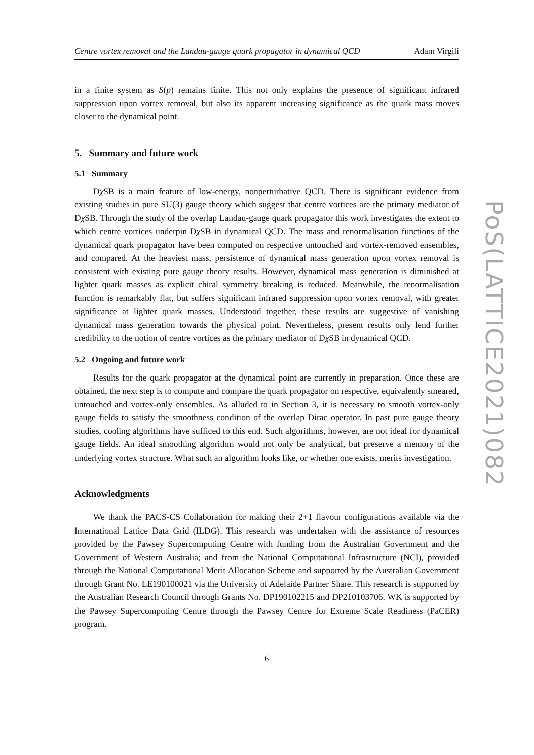Centre vortex removal and the Landau-gauge quark propagator in dynamical QCD Adam Virgili
in a finite system as S(p) remains finite. This not only explains the presence of significant infrared suppression upon vortex removal, but also its apparent increasing significance as the quark mass moves closer to the dynamical point.
5. Summary and future work
5.1 Summary
Dχ SB is a main feature of low-energy, nonperturbative QCD. There is significant evidence from existing studies in pure SU(3) gauge theory which suggest that centre vortices are the primary mediator of Dχ SB. Through the study of the overlap Landau-gauge quark propagator this work investigates the extent to which centre vortices underpin Dχ SB in dynamical QCD. The mass and renormalisation functions of the dynamical quark propagator have been computed on respective untouched and vortex-removed ensembles, and compared. At the heaviest mass, persistence of dynamical mass generation upon vortex removal is consistent with existing pure gauge theory results. However, dynamical mass generation is diminished at lighter quark masses as explicit chiral symmetry breaking is reduced. Meanwhile, the renormalisation function is remarkably flat, but suffers significant infrared suppression upon vortex removal, with greater significance at lighter quark masses. Understood together, these results are suggestive of vanishing dynamical mass generation towards the physical point. Nevertheless, present results only lend further credibility to the notion of centre vortices as the primary mediator of Dχ SB in dynamical QCD.
5.2 Ongoing and future work
Results for the quark propagator at the dynamical point are currently in preparation. Once these are obtained, the next step is to compute and compare the quark propagator on respective, equivalently smeared, untouched and vortex-only ensembles. As alluded to in Section 3, it is necessary to smooth vortex-only gauge fields to satisfy the smoothness condition of the overlap Dirac operator. In past pure gauge theory studies, cooling algorithms have sufficed to this end. Such algorithms, however, are not ideal for dynamical gauge fields. An ideal smoothing algorithm would not only be analytical, but preserve a memory of the underlying vortex structure. What such an algorithm looks like, or whether one exists, merits investigation.
Acknowledgments
We thank the PACS-CS Collaboration for making their 2+1 flavour configurations available via the International Lattice Data Grid (ILDG). This research was undertaken with the assistance of resources provided by the Pawsey Supercomputing Centre with funding from the Australian Government and the Government of Western Australia; and from the National Computational Infrastructure (NCI), provided through the National Computational Merit Allocation Scheme and supported by the Australian Government through Grant No. LE190100021 via the University of Adelaide Partner Share. This research is supported by the Australian Research Council through Grants No. DP190102215 and DP210103706. WK is supported by the Pawsey Supercomputing Centre through the Pawsey Centre for Extreme Scale Readiness (PaCER) program.
6
PoS(LATTICE2021)082